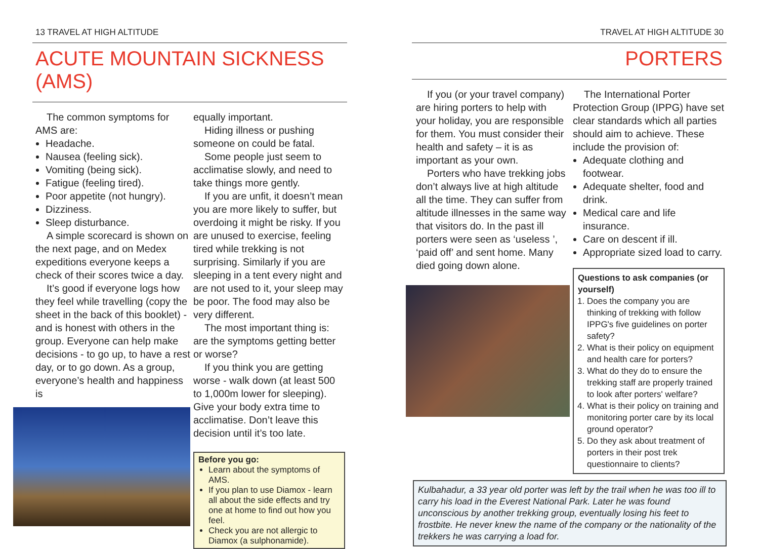13 TRAVEL AT HIGH ALTITUDE
ACUTE MOUNTAIN SICKNESS (AMS)
The common symptoms for AMS are:
Headache.
Nausea (feeling sick).
Vomiting (being sick).
Fatigue (feeling tired).
Poor appetite (not hungry).
Dizziness.
Sleep disturbance.
A simple scorecard is shown on the next page, and on Medex expeditions everyone keeps a check of their scores twice a day.
It’s good if everyone logs how they feel while travelling (copy the sheet in the back of this booklet) - and is honest with others in the group. Everyone can help make decisions - to go up, to have a rest day, or to go down. As a group, everyone’s health and happiness is
equally important.
Hiding illness or pushing someone on could be fatal.
Some people just seem to acclimatise slowly, and need to take things more gently.
If you are unfit, it doesn’t mean you are more likely to suffer, but overdoing it might be risky. If you are unused to exercise, feeling tired while trekking is not surprising. Similarly if you are sleeping in a tent every night and are not used to it, your sleep may be poor. The food may also be very different.
The most important thing is: are the symptoms getting better or worse?
If you think you are getting worse - walk down (at least 500 to 1,000m lower for sleeping). Give your body extra time to acclimatise. Don’t leave this decision until it’s too late.
Before you go:
Learn about the symptoms of AMS.
If you plan to use Diamox - learn all about the side effects and try one at home to find out how you feel.
Check you are not allergic to Diamox (a sulphonamide).
TRAVEL AT HIGH ALTITUDE 30
PORTERS
If you (or your travel company) are hiring porters to help with your holiday, you are responsible for them. You must consider their health and safety – it is as important as your own.
Porters who have trekking jobs don’t always live at high altitude all the time. They can suffer from altitude illnesses in the same way that visitors do. In the past ill porters were seen as ‘useless ’, ‘paid off’ and sent home. Many died going down alone.
The International Porter Protection Group (IPPG) have set clear standards which all parties should aim to achieve. These include the provision of:
Adequate clothing and footwear.
Adequate shelter, food and drink.
Medical care and life insurance.
Care on descent if ill.
Appropriate sized load to carry.
Questions to ask companies (or yourself)
1. Does the company you are thinking of trekking with follow IPPG's five guidelines on porter safety?
2. What is their policy on equipment and health care for porters?
3. What do they do to ensure the trekking staff are properly trained to look after porters' welfare?
4. What is their policy on training and monitoring porter care by its local ground operator?
5. Do they ask about treatment of porters in their post trek questionnaire to clients?
Kulbahadur, a 33 year old porter was left by the trail when he was too ill to carry his load in the Everest National Park. Later he was found unconscious by another trekking group, eventually losing his feet to frostbite. He never knew the name of the company or the nationality of the trekkers he was carrying a load for.